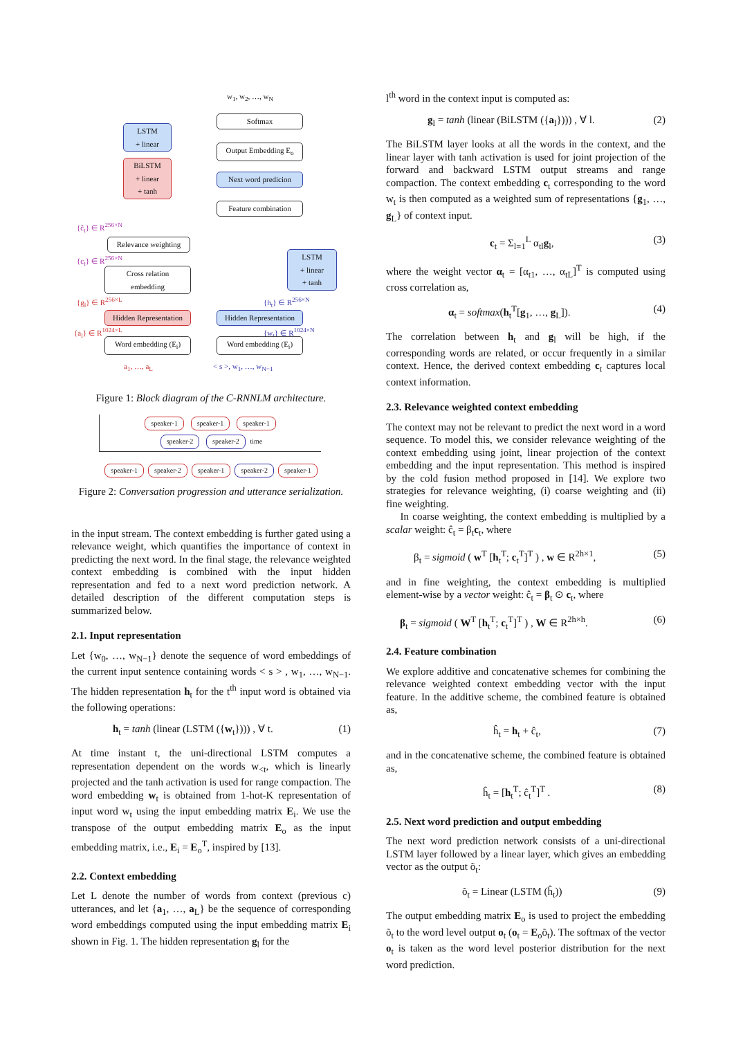w<sub>1</sub>, w<sub>2</sub>, …, w<sub>N</sub>
Softmax
Output Embedding E<sub>o</sub>
Next word predicion
Feature combination
LSTM
+ linear
BiLSTM
+ linear
+ tanh
{ĉ<sub>t</sub>} ∈ R<sup>256×N</sup>
Relevance weighting
{c<sub>t</sub>} ∈ R<sup>256×N</sup>
Cross relation
embedding
LSTM
+ linear
+ tanh
{g<sub>l</sub>} ∈ R<sup>256×L</sup> {h<sub>t</sub>} ∈ R<sup>256×N</sup>
Hidden Representation
Hidden Representation
{a<sub>l</sub>} ∈ R<sup>1024×L</sup> {w<sub>t</sub>} ∈ R<sup>1024×N</sup>
Word embedding (E<sub>i</sub>)
Word embedding (E<sub>i</sub>)
a<sub>1</sub>, …, a<sub>L</sub> < s >, w<sub>1</sub>, …, w<sub>N−1</sub>
Figure 1: Block diagram of the C-RNNLM architecture.
speaker-1 speaker-1 speaker-1
speaker-2 speaker-2 time
speaker-1 speaker-2 speaker-1 speaker-2 speaker-1
Figure 2: Conversation progression and utterance serialization.
in the input stream. The context embedding is further gated using a relevance weight, which quantifies the importance of context in predicting the next word. In the final stage, the relevance weighted context embedding is combined with the input hidden representation and fed to a next word prediction network. A detailed description of the different computation steps is summarized below.
2.1. Input representation
Let {w<sub>0</sub>, …, w<sub>N−1</sub>} denote the sequence of word embeddings of the current input sentence containing words < s > , w<sub>1</sub>, …, w<sub>N−1</sub>. The hidden representation h<sub>t</sub> for the t<sup>th</sup> input word is obtained via the following operations:
h<sub>t</sub> = tanh (linear (LSTM ({w<sub>t</sub>}))) , ∀ t. (1)
At time instant t, the uni-directional LSTM computes a representation dependent on the words w<sub><t</sub>, which is linearly projected and the tanh activation is used for range compaction. The word embedding w<sub>t</sub> is obtained from 1-hot-K representation of input word w<sub>t</sub> using the input embedding matrix E<sub>i</sub>. We use the transpose of the output embedding matrix E<sub>o</sub> as the input embedding matrix, i.e., E<sub>i</sub> = E<sub>o</sub><sup>T</sup>, inspired by [13].
2.2. Context embedding
Let L denote the number of words from context (previous c) utterances, and let {a<sub>1</sub>, …, a<sub>L</sub>} be the sequence of corresponding word embeddings computed using the input embedding matrix E<sub>i</sub> shown in Fig. 1. The hidden representation g<sub>l</sub> for the
l<sup>th</sup> word in the context input is computed as:
g<sub>l</sub> = tanh (linear (BiLSTM ({a<sub>l</sub>}))) , ∀ l. (2)
The BiLSTM layer looks at all the words in the context, and the linear layer with tanh activation is used for joint projection of the forward and backward LSTM output streams and range compaction. The context embedding c<sub>t</sub> corresponding to the word w<sub>t</sub> is then computed as a weighted sum of representations {g<sub>1</sub>, …, g<sub>L</sub>} of context input.
c<sub>t</sub> = Σ<sub>l=1</sub><sup>L</sup> α<sub>tl</sub>g<sub>l</sub>, (3)
where the weight vector α<sub>t</sub> = [α<sub>t1</sub>, …, α<sub>tL</sub>]<sup>T</sup> is computed using cross correlation as,
α<sub>t</sub> = softmax(h<sub>t</sub><sup>T</sup>[g<sub>1</sub>, …, g<sub>L</sub>]). (4)
The correlation between h<sub>t</sub> and g<sub>l</sub> will be high, if the corresponding words are related, or occur frequently in a similar context. Hence, the derived context embedding c<sub>t</sub> captures local context information.
2.3. Relevance weighted context embedding
The context may not be relevant to predict the next word in a word sequence. To model this, we consider relevance weighting of the context embedding using joint, linear projection of the context embedding and the input representation. This method is inspired by the cold fusion method proposed in [14]. We explore two strategies for relevance weighting, (i) coarse weighting and (ii) fine weighting.
In coarse weighting, the context embedding is multiplied by a scalar weight: ĉ<sub>t</sub> = β<sub>t</sub>c<sub>t</sub>, where
β<sub>t</sub> = sigmoid ( w<sup>T</sup> [h<sub>t</sub><sup>T</sup>; c<sub>t</sub><sup>T</sup>]<sup>T</sup> ) , w ∈ R<sup>2h×1</sup>, (5)
and in fine weighting, the context embedding is multiplied element-wise by a vector weight: ĉ<sub>t</sub> = β<sub>t</sub> ⊙ c<sub>t</sub>, where
β<sub>t</sub> = sigmoid ( W<sup>T</sup> [h<sub>t</sub><sup>T</sup>; c<sub>t</sub><sup>T</sup>]<sup>T</sup> ) , W ∈ R<sup>2h×h</sup>. (6)
2.4. Feature combination
We explore additive and concatenative schemes for combining the relevance weighted context embedding vector with the input feature. In the additive scheme, the combined feature is obtained as,
ĥ<sub>t</sub> = h<sub>t</sub> + ĉ<sub>t</sub>, (7)
and in the concatenative scheme, the combined feature is obtained as,
ĥ<sub>t</sub> = [h<sub>t</sub><sup>T</sup>; ĉ<sub>t</sub><sup>T</sup>]<sup>T</sup> . (8)
2.5. Next word prediction and output embedding
The next word prediction network consists of a uni-directional LSTM layer followed by a linear layer, which gives an embedding vector as the output õ<sub>t</sub>:
õ<sub>t</sub> = Linear (LSTM (ĥ<sub>t</sub>)) (9)
The output embedding matrix E<sub>o</sub> is used to project the embedding õ<sub>t</sub> to the word level output o<sub>t</sub> (o<sub>t</sub> = E<sub>o</sub>õ<sub>t</sub>). The softmax of the vector o<sub>t</sub> is taken as the word level posterior distribution for the next word prediction.